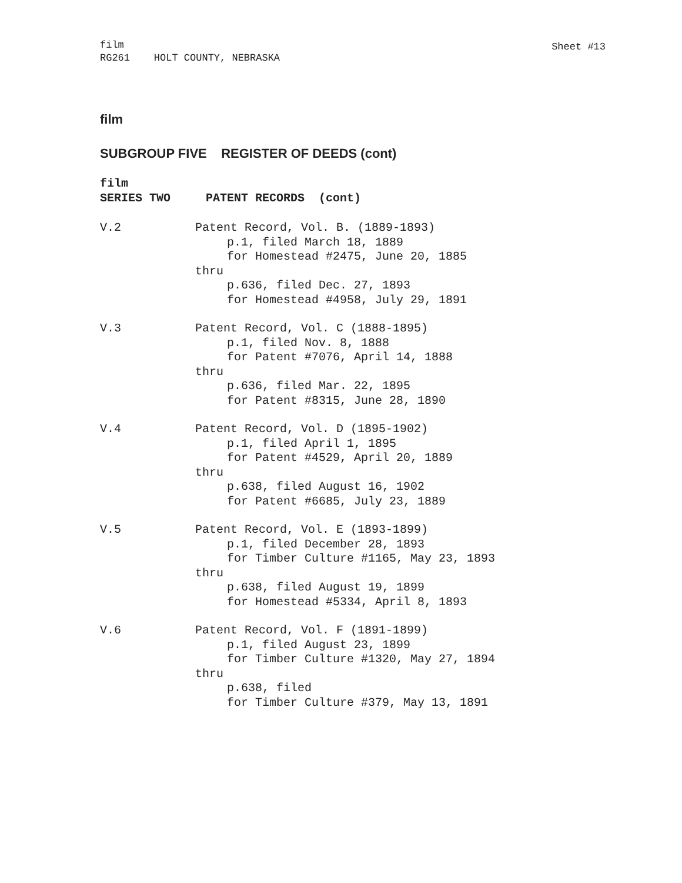film
RG261 HOLT COUNTY, NEBRASKA
Sheet #13
film
SUBGROUP FIVE REGISTER OF DEEDS (cont)
film
SERIES TWO PATENT RECORDS (cont)
V.2 Patent Record, Vol. B. (1889-1893)
p.1, filed March 18, 1889
for Homestead #2475, June 20, 1885
thru
p.636, filed Dec. 27, 1893
for Homestead #4958, July 29, 1891
V.3 Patent Record, Vol. C (1888-1895)
p.1, filed Nov. 8, 1888
for Patent #7076, April 14, 1888
thru
p.636, filed Mar. 22, 1895
for Patent #8315, June 28, 1890
V.4 Patent Record, Vol. D (1895-1902)
p.1, filed April 1, 1895
for Patent #4529, April 20, 1889
thru
p.638, filed August 16, 1902
for Patent #6685, July 23, 1889
V.5 Patent Record, Vol. E (1893-1899)
p.1, filed December 28, 1893
for Timber Culture #1165, May 23, 1893
thru
p.638, filed August 19, 1899
for Homestead #5334, April 8, 1893
V.6 Patent Record, Vol. F (1891-1899)
p.1, filed August 23, 1899
for Timber Culture #1320, May 27, 1894
thru
p.638, filed
for Timber Culture #379, May 13, 1891